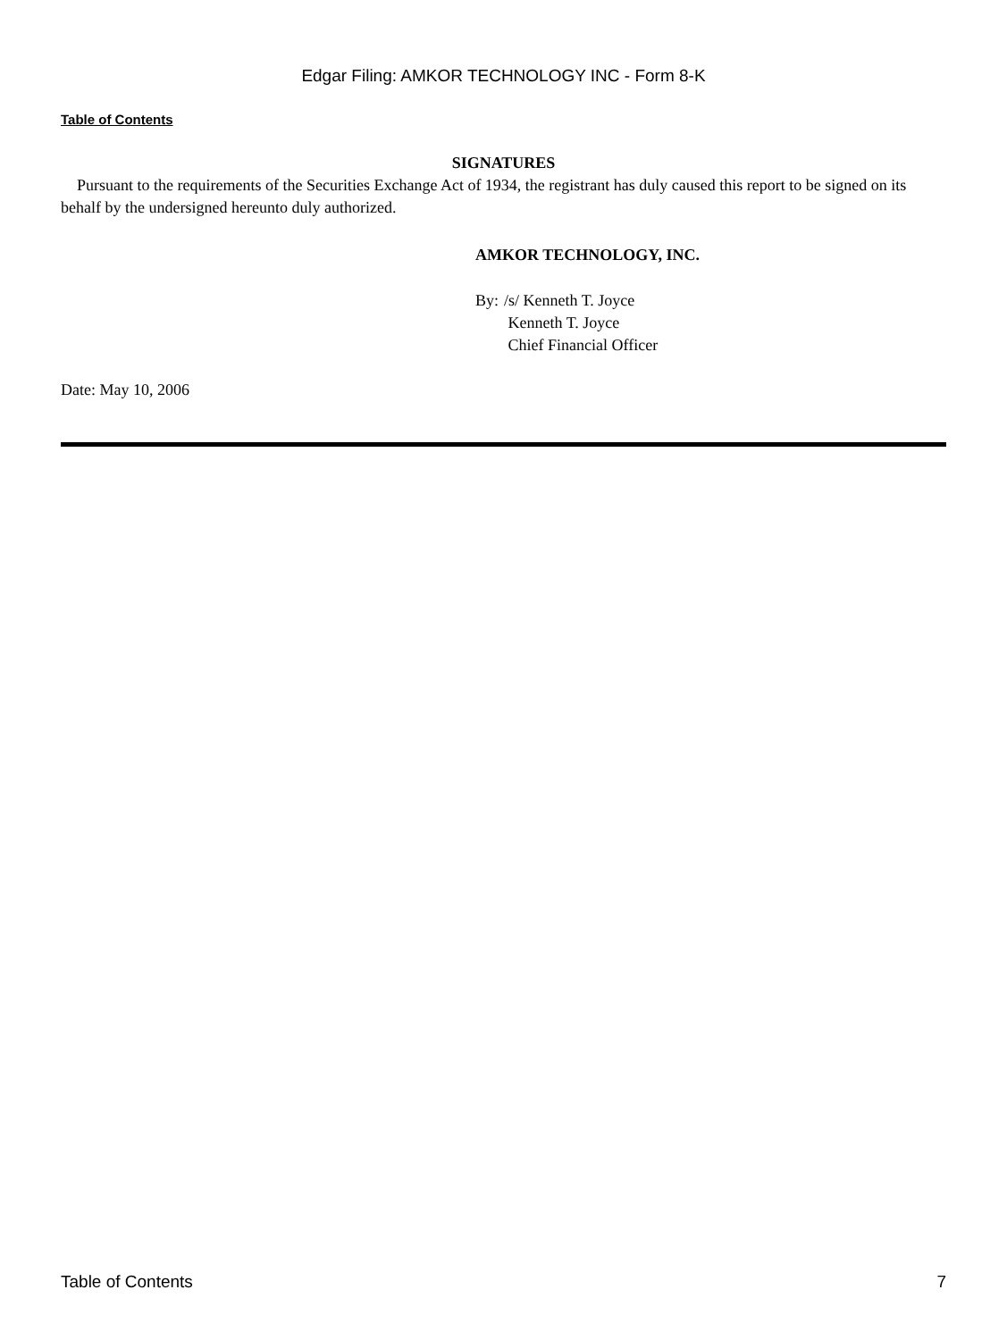Edgar Filing: AMKOR TECHNOLOGY INC - Form 8-K
Table of Contents
SIGNATURES
Pursuant to the requirements of the Securities Exchange Act of 1934, the registrant has duly caused this report to be signed on its behalf by the undersigned hereunto duly authorized.
AMKOR TECHNOLOGY, INC.
| By: | /s/ Kenneth T. Joyce |
| | Kenneth T. Joyce |
| | Chief Financial Officer |
Date: May 10, 2006
Table of Contents 7